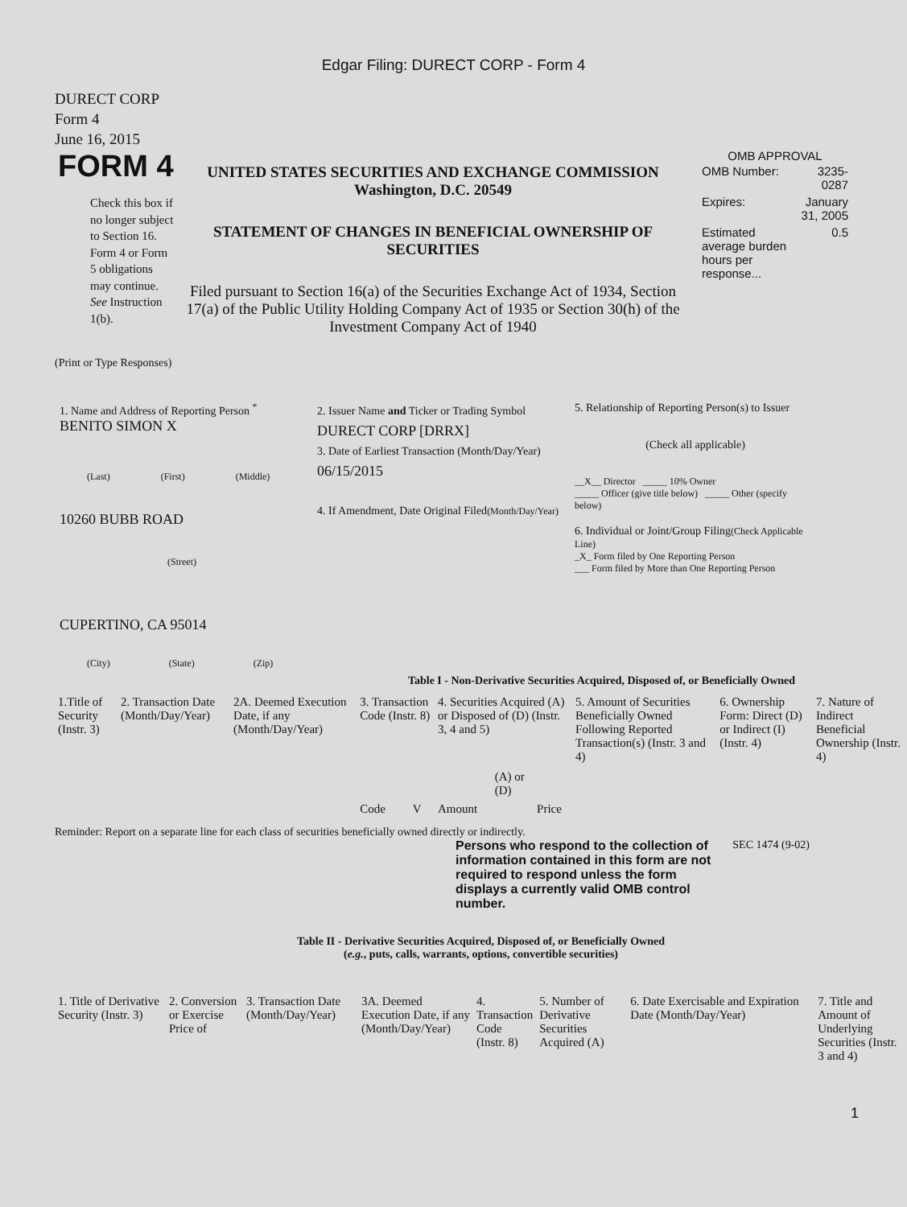Edgar Filing: DURECT CORP - Form 4
DURECT CORP
Form 4
June 16, 2015
FORM 4
Check this box if no longer subject to Section 16. Form 4 or Form 5 obligations may continue. See Instruction 1(b).
UNITED STATES SECURITIES AND EXCHANGE COMMISSION
Washington, D.C. 20549
STATEMENT OF CHANGES IN BENEFICIAL OWNERSHIP OF SECURITIES
Filed pursuant to Section 16(a) of the Securities Exchange Act of 1934, Section 17(a) of the Public Utility Holding Company Act of 1935 or Section 30(h) of the Investment Company Act of 1940
OMB APPROVAL
| OMB Number: | 3235-0287 |
| Expires: | January 31, 2005 |
| Estimated average burden hours per response... | 0.5 |
(Print or Type Responses)
1. Name and Address of Reporting Person <sup>*</sup>
BENITO SIMON X
(Last) (First) (Middle)
10260 BUBB ROAD
(Street)
CUPERTINO, CA 95014
(City) (State) (Zip)
2. Issuer Name and Ticker or Trading Symbol
DURECT CORP [DRRX]
3. Date of Earliest Transaction (Month/Day/Year)
06/15/2015
4. If Amendment, Date Original Filed(Month/Day/Year)
5. Relationship of Reporting Person(s) to Issuer
(Check all applicable)
__X__ Director _____ 10% Owner
_____ Officer (give title below) _____ Other (specify below)
6. Individual or Joint/Group Filing(Check Applicable Line)
_X_ Form filed by One Reporting Person
___ Form filed by More than One Reporting Person
Table I - Non-Derivative Securities Acquired, Disposed of, or Beneficially Owned
| 1.Title of Security (Instr. 3) | 2. Transaction Date (Month/Day/Year) | 2A. Deemed Execution Date, if any (Month/Day/Year) | 3. Transaction Code (Instr. 8) | | 4. Securities Acquired (A) or Disposed of (D) (Instr. 3, 4 and 5) | | | 5. Amount of Securities Beneficially Owned Following Reported Transaction(s) (Instr. 3 and 4) | 6. Ownership Form: Direct (D) or Indirect (I) (Instr. 4) | 7. Nature of Indirect Beneficial Ownership (Instr. 4) |
| --- | --- | --- | --- | --- | --- | --- | --- | --- | --- | --- |
| | | | Code | V | Amount | (A) or (D) | Price | | | |
Reminder: Report on a separate line for each class of securities beneficially owned directly or indirectly.
Persons who respond to the collection of information contained in this form are not required to respond unless the form displays a currently valid OMB control number.
SEC 1474 (9-02)
Table II - Derivative Securities Acquired, Disposed of, or Beneficially Owned
(e.g., puts, calls, warrants, options, convertible securities)
| 1. Title of Derivative Security (Instr. 3) | 2. Conversion or Exercise Price of | 3. Transaction Date (Month/Day/Year) | 3A. Deemed Execution Date, if any (Month/Day/Year) | 4. Transaction Code (Instr. 8) | 5. Number of Derivative Securities Acquired (A) | 6. Date Exercisable and Expiration Date (Month/Day/Year) | 7. Title and Amount of Underlying Securities (Instr. 3 and 4) |
| --- | --- | --- | --- | --- | --- | --- | --- |
1